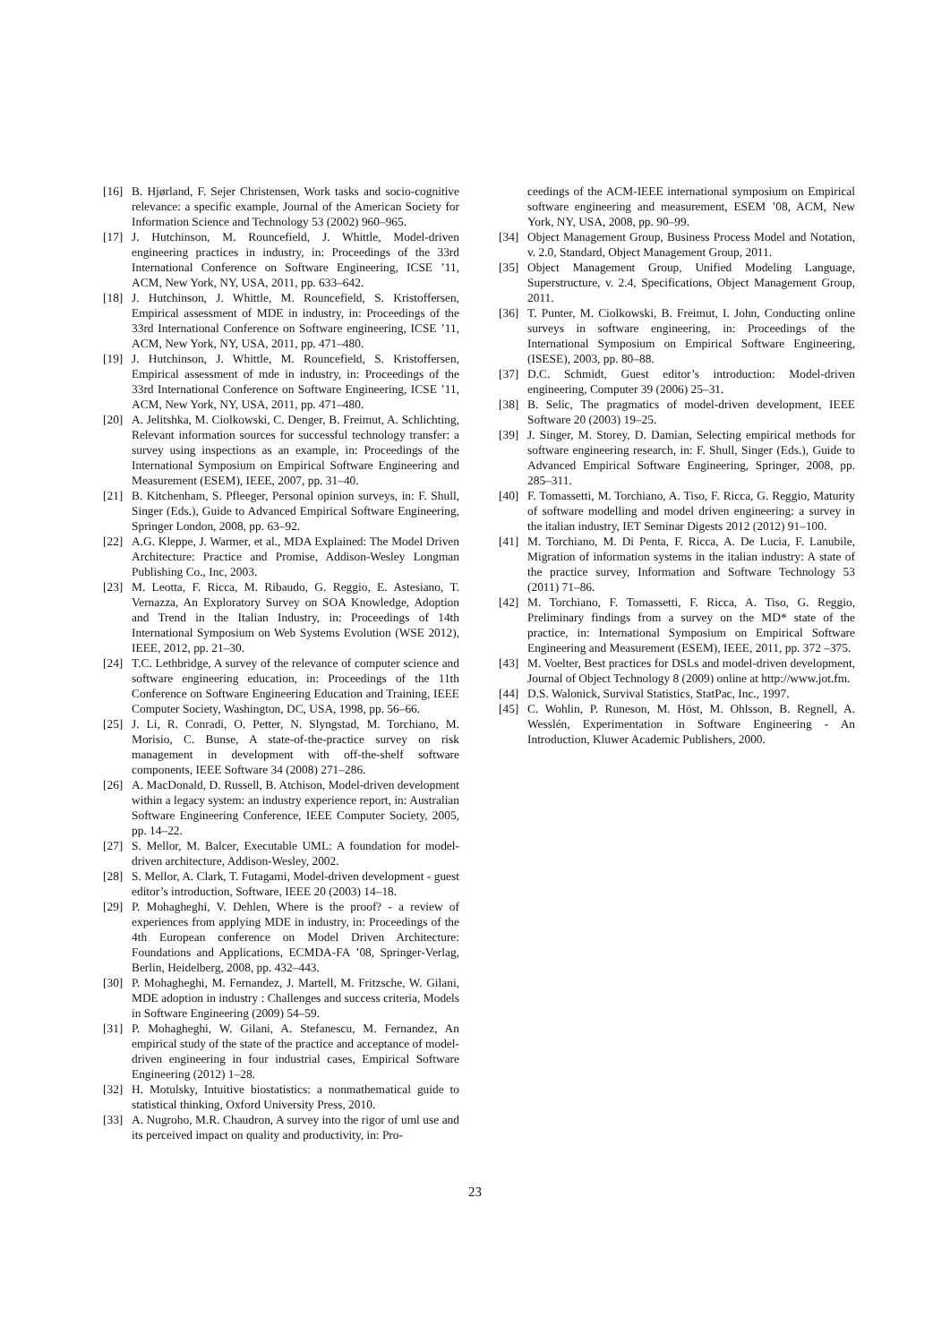[16] B. Hjørland, F. Sejer Christensen, Work tasks and socio-cognitive relevance: a specific example, Journal of the American Society for Information Science and Technology 53 (2002) 960–965.
[17] J. Hutchinson, M. Rouncefield, J. Whittle, Model-driven engineering practices in industry, in: Proceedings of the 33rd International Conference on Software Engineering, ICSE ’11, ACM, New York, NY, USA, 2011, pp. 633–642.
[18] J. Hutchinson, J. Whittle, M. Rouncefield, S. Kristoffersen, Empirical assessment of MDE in industry, in: Proceedings of the 33rd International Conference on Software engineering, ICSE ’11, ACM, New York, NY, USA, 2011, pp. 471–480.
[19] J. Hutchinson, J. Whittle, M. Rouncefield, S. Kristoffersen, Empirical assessment of mde in industry, in: Proceedings of the 33rd International Conference on Software Engineering, ICSE ’11, ACM, New York, NY, USA, 2011, pp. 471–480.
[20] A. Jelitshka, M. Ciolkowski, C. Denger, B. Freimut, A. Schlichting, Relevant information sources for successful technology transfer: a survey using inspections as an example, in: Proceedings of the International Symposium on Empirical Software Engineering and Measurement (ESEM), IEEE, 2007, pp. 31–40.
[21] B. Kitchenham, S. Pfleeger, Personal opinion surveys, in: F. Shull, Singer (Eds.), Guide to Advanced Empirical Software Engineering, Springer London, 2008, pp. 63–92.
[22] A.G. Kleppe, J. Warmer, et al., MDA Explained: The Model Driven Architecture: Practice and Promise, Addison-Wesley Longman Publishing Co., Inc, 2003.
[23] M. Leotta, F. Ricca, M. Ribaudo, G. Reggio, E. Astesiano, T. Vernazza, An Exploratory Survey on SOA Knowledge, Adoption and Trend in the Italian Industry, in: Proceedings of 14th International Symposium on Web Systems Evolution (WSE 2012), IEEE, 2012, pp. 21–30.
[24] T.C. Lethbridge, A survey of the relevance of computer science and software engineering education, in: Proceedings of the 11th Conference on Software Engineering Education and Training, IEEE Computer Society, Washington, DC, USA, 1998, pp. 56–66.
[25] J. Li, R. Conradi, O. Petter, N. Slyngstad, M. Torchiano, M. Morisio, C. Bunse, A state-of-the-practice survey on risk management in development with off-the-shelf software components, IEEE Software 34 (2008) 271–286.
[26] A. MacDonald, D. Russell, B. Atchison, Model-driven development within a legacy system: an industry experience report, in: Australian Software Engineering Conference, IEEE Computer Society, 2005, pp. 14–22.
[27] S. Mellor, M. Balcer, Executable UML: A foundation for model-driven architecture, Addison-Wesley, 2002.
[28] S. Mellor, A. Clark, T. Futagami, Model-driven development - guest editor’s introduction, Software, IEEE 20 (2003) 14–18.
[29] P. Mohagheghi, V. Dehlen, Where is the proof? - a review of experiences from applying MDE in industry, in: Proceedings of the 4th European conference on Model Driven Architecture: Foundations and Applications, ECMDA-FA ’08, Springer-Verlag, Berlin, Heidelberg, 2008, pp. 432–443.
[30] P. Mohagheghi, M. Fernandez, J. Martell, M. Fritzsche, W. Gilani, MDE adoption in industry : Challenges and success criteria, Models in Software Engineering (2009) 54–59.
[31] P. Mohagheghi, W. Gilani, A. Stefanescu, M. Fernandez, An empirical study of the state of the practice and acceptance of model-driven engineering in four industrial cases, Empirical Software Engineering (2012) 1–28.
[32] H. Motulsky, Intuitive biostatistics: a nonmathematical guide to statistical thinking, Oxford University Press, 2010.
[33] A. Nugroho, M.R. Chaudron, A survey into the rigor of uml use and its perceived impact on quality and productivity, in: Pro-
ceedings of the ACM-IEEE international symposium on Empirical software engineering and measurement, ESEM ’08, ACM, New York, NY, USA, 2008, pp. 90–99.
[34] Object Management Group, Business Process Model and Notation, v. 2.0, Standard, Object Management Group, 2011.
[35] Object Management Group, Unified Modeling Language, Superstructure, v. 2.4, Specifications, Object Management Group, 2011.
[36] T. Punter, M. Ciolkowski, B. Freimut, I. John, Conducting online surveys in software engineering, in: Proceedings of the International Symposium on Empirical Software Engineering, (ISESE), 2003, pp. 80–88.
[37] D.C. Schmidt, Guest editor’s introduction: Model-driven engineering, Computer 39 (2006) 25–31.
[38] B. Selic, The pragmatics of model-driven development, IEEE Software 20 (2003) 19–25.
[39] J. Singer, M. Storey, D. Damian, Selecting empirical methods for software engineering research, in: F. Shull, Singer (Eds.), Guide to Advanced Empirical Software Engineering, Springer, 2008, pp. 285–311.
[40] F. Tomassetti, M. Torchiano, A. Tiso, F. Ricca, G. Reggio, Maturity of software modelling and model driven engineering: a survey in the italian industry, IET Seminar Digests 2012 (2012) 91–100.
[41] M. Torchiano, M. Di Penta, F. Ricca, A. De Lucia, F. Lanubile, Migration of information systems in the italian industry: A state of the practice survey, Information and Software Technology 53 (2011) 71–86.
[42] M. Torchiano, F. Tomassetti, F. Ricca, A. Tiso, G. Reggio, Preliminary findings from a survey on the MD* state of the practice, in: International Symposium on Empirical Software Engineering and Measurement (ESEM), IEEE, 2011, pp. 372 –375.
[43] M. Voelter, Best practices for DSLs and model-driven development, Journal of Object Technology 8 (2009) online at http://www.jot.fm.
[44] D.S. Walonick, Survival Statistics, StatPac, Inc., 1997.
[45] C. Wohlin, P. Runeson, M. Höst, M. Ohlsson, B. Regnell, A. Wesslén, Experimentation in Software Engineering - An Introduction, Kluwer Academic Publishers, 2000.
23